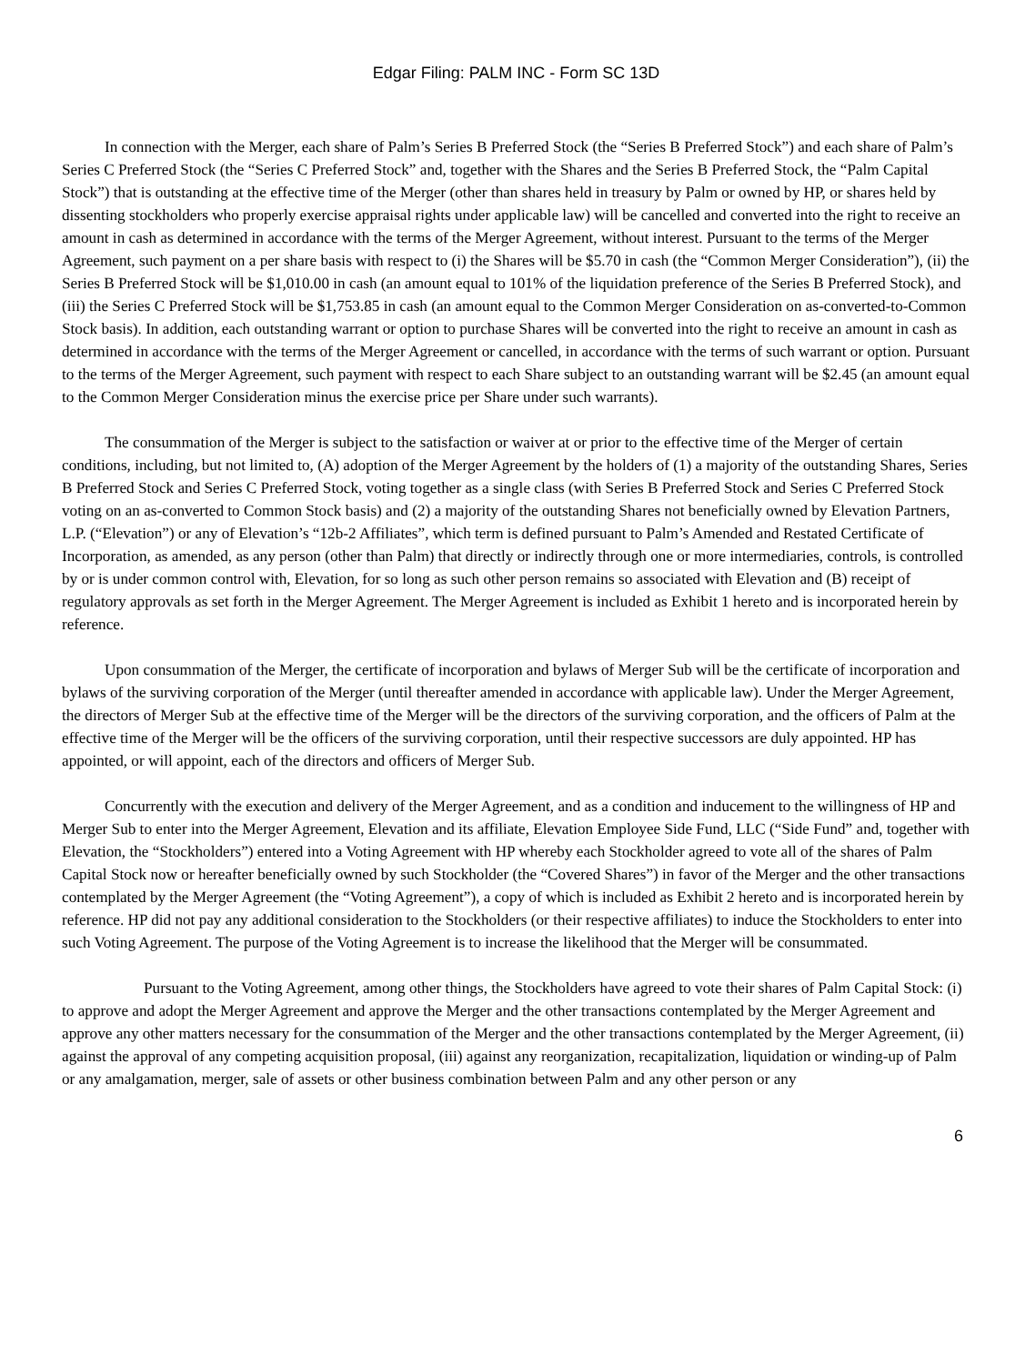Edgar Filing: PALM INC - Form SC 13D
In connection with the Merger, each share of Palm’s Series B Preferred Stock (the “Series B Preferred Stock”) and each share of Palm’s Series C Preferred Stock (the “Series C Preferred Stock” and, together with the Shares and the Series B Preferred Stock, the “Palm Capital Stock”) that is outstanding at the effective time of the Merger (other than shares held in treasury by Palm or owned by HP, or shares held by dissenting stockholders who properly exercise appraisal rights under applicable law) will be cancelled and converted into the right to receive an amount in cash as determined in accordance with the terms of the Merger Agreement, without interest. Pursuant to the terms of the Merger Agreement, such payment on a per share basis with respect to (i) the Shares will be $5.70 in cash (the “Common Merger Consideration”), (ii) the Series B Preferred Stock will be $1,010.00 in cash (an amount equal to 101% of the liquidation preference of the Series B Preferred Stock), and (iii) the Series C Preferred Stock will be $1,753.85 in cash (an amount equal to the Common Merger Consideration on as-converted-to-Common Stock basis). In addition, each outstanding warrant or option to purchase Shares will be converted into the right to receive an amount in cash as determined in accordance with the terms of the Merger Agreement or cancelled, in accordance with the terms of such warrant or option. Pursuant to the terms of the Merger Agreement, such payment with respect to each Share subject to an outstanding warrant will be $2.45 (an amount equal to the Common Merger Consideration minus the exercise price per Share under such warrants).
The consummation of the Merger is subject to the satisfaction or waiver at or prior to the effective time of the Merger of certain conditions, including, but not limited to, (A) adoption of the Merger Agreement by the holders of (1) a majority of the outstanding Shares, Series B Preferred Stock and Series C Preferred Stock, voting together as a single class (with Series B Preferred Stock and Series C Preferred Stock voting on an as-converted to Common Stock basis) and (2) a majority of the outstanding Shares not beneficially owned by Elevation Partners, L.P. (“Elevation”) or any of Elevation’s “12b-2 Affiliates”, which term is defined pursuant to Palm’s Amended and Restated Certificate of Incorporation, as amended, as any person (other than Palm) that directly or indirectly through one or more intermediaries, controls, is controlled by or is under common control with, Elevation, for so long as such other person remains so associated with Elevation and (B) receipt of regulatory approvals as set forth in the Merger Agreement. The Merger Agreement is included as Exhibit 1 hereto and is incorporated herein by reference.
Upon consummation of the Merger, the certificate of incorporation and bylaws of Merger Sub will be the certificate of incorporation and bylaws of the surviving corporation of the Merger (until thereafter amended in accordance with applicable law). Under the Merger Agreement, the directors of Merger Sub at the effective time of the Merger will be the directors of the surviving corporation, and the officers of Palm at the effective time of the Merger will be the officers of the surviving corporation, until their respective successors are duly appointed. HP has appointed, or will appoint, each of the directors and officers of Merger Sub.
Concurrently with the execution and delivery of the Merger Agreement, and as a condition and inducement to the willingness of HP and Merger Sub to enter into the Merger Agreement, Elevation and its affiliate, Elevation Employee Side Fund, LLC (“Side Fund” and, together with Elevation, the “Stockholders”) entered into a Voting Agreement with HP whereby each Stockholder agreed to vote all of the shares of Palm Capital Stock now or hereafter beneficially owned by such Stockholder (the “Covered Shares”) in favor of the Merger and the other transactions contemplated by the Merger Agreement (the “Voting Agreement”), a copy of which is included as Exhibit 2 hereto and is incorporated herein by reference. HP did not pay any additional consideration to the Stockholders (or their respective affiliates) to induce the Stockholders to enter into such Voting Agreement. The purpose of the Voting Agreement is to increase the likelihood that the Merger will be consummated.
Pursuant to the Voting Agreement, among other things, the Stockholders have agreed to vote their shares of Palm Capital Stock: (i) to approve and adopt the Merger Agreement and approve the Merger and the other transactions contemplated by the Merger Agreement and approve any other matters necessary for the consummation of the Merger and the other transactions contemplated by the Merger Agreement, (ii) against the approval of any competing acquisition proposal, (iii) against any reorganization, recapitalization, liquidation or winding-up of Palm or any amalgamation, merger, sale of assets or other business combination between Palm and any other person or any
6